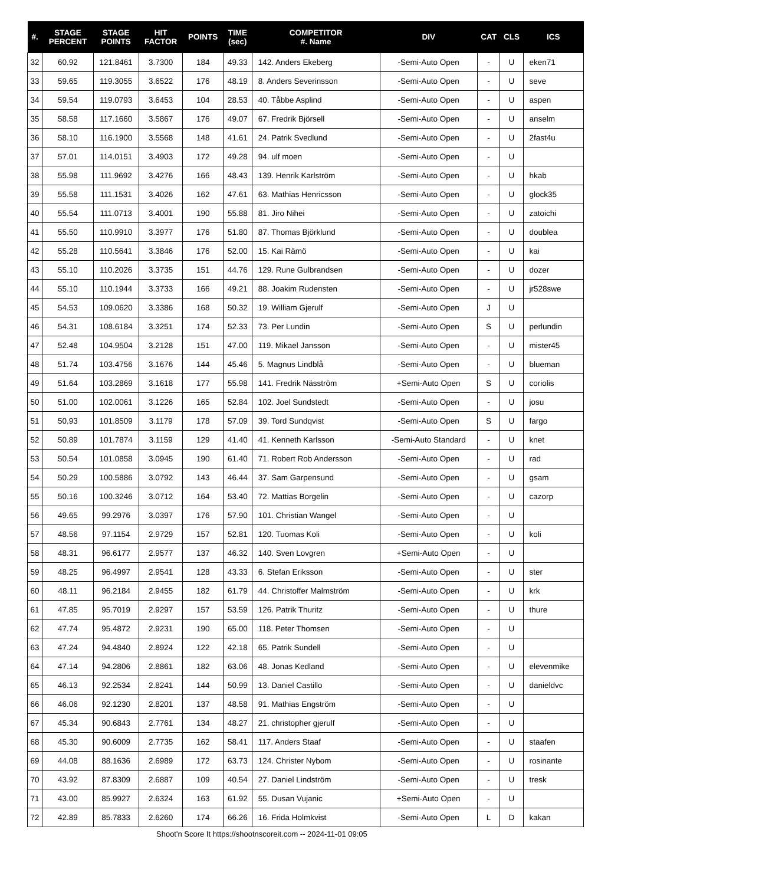| #. | STAGE PERCENT | STAGE POINTS | HIT FACTOR | POINTS | TIME (sec) | COMPETITOR #. Name | DIV | CAT | CLS | ICS |
| --- | --- | --- | --- | --- | --- | --- | --- | --- | --- | --- |
| 32 | 60.92 | 121.8461 | 3.7300 | 184 | 49.33 | 142. Anders Ekeberg | -Semi-Auto Open | - | U | eken71 |
| 33 | 59.65 | 119.3055 | 3.6522 | 176 | 48.19 | 8. Anders Severinsson | -Semi-Auto Open | - | U | seve |
| 34 | 59.54 | 119.0793 | 3.6453 | 104 | 28.53 | 40. Tåbbe Asplind | -Semi-Auto Open | - | U | aspen |
| 35 | 58.58 | 117.1660 | 3.5867 | 176 | 49.07 | 67. Fredrik Björsell | -Semi-Auto Open | - | U | anselm |
| 36 | 58.10 | 116.1900 | 3.5568 | 148 | 41.61 | 24. Patrik Svedlund | -Semi-Auto Open | - | U | 2fast4u |
| 37 | 57.01 | 114.0151 | 3.4903 | 172 | 49.28 | 94. ulf moen | -Semi-Auto Open | - | U | |
| 38 | 55.98 | 111.9692 | 3.4276 | 166 | 48.43 | 139. Henrik Karlström | -Semi-Auto Open | - | U | hkab |
| 39 | 55.58 | 111.1531 | 3.4026 | 162 | 47.61 | 63. Mathias Henricsson | -Semi-Auto Open | - | U | glock35 |
| 40 | 55.54 | 111.0713 | 3.4001 | 190 | 55.88 | 81. Jiro Nihei | -Semi-Auto Open | - | U | zatoichi |
| 41 | 55.50 | 110.9910 | 3.3977 | 176 | 51.80 | 87. Thomas Björklund | -Semi-Auto Open | - | U | doublea |
| 42 | 55.28 | 110.5641 | 3.3846 | 176 | 52.00 | 15. Kai Rämö | -Semi-Auto Open | - | U | kai |
| 43 | 55.10 | 110.2026 | 3.3735 | 151 | 44.76 | 129. Rune Gulbrandsen | -Semi-Auto Open | - | U | dozer |
| 44 | 55.10 | 110.1944 | 3.3733 | 166 | 49.21 | 88. Joakim Rudensten | -Semi-Auto Open | - | U | jr528swe |
| 45 | 54.53 | 109.0620 | 3.3386 | 168 | 50.32 | 19. William Gjerulf | -Semi-Auto Open | J | U | |
| 46 | 54.31 | 108.6184 | 3.3251 | 174 | 52.33 | 73. Per Lundin | -Semi-Auto Open | S | U | perlundin |
| 47 | 52.48 | 104.9504 | 3.2128 | 151 | 47.00 | 119. Mikael Jansson | -Semi-Auto Open | - | U | mister45 |
| 48 | 51.74 | 103.4756 | 3.1676 | 144 | 45.46 | 5. Magnus Lindblå | -Semi-Auto Open | - | U | blueman |
| 49 | 51.64 | 103.2869 | 3.1618 | 177 | 55.98 | 141. Fredrik Näsström | +Semi-Auto Open | S | U | coriolis |
| 50 | 51.00 | 102.0061 | 3.1226 | 165 | 52.84 | 102. Joel Sundstedt | -Semi-Auto Open | - | U | josu |
| 51 | 50.93 | 101.8509 | 3.1179 | 178 | 57.09 | 39. Tord Sundqvist | -Semi-Auto Open | S | U | fargo |
| 52 | 50.89 | 101.7874 | 3.1159 | 129 | 41.40 | 41. Kenneth Karlsson | -Semi-Auto Standard | - | U | knet |
| 53 | 50.54 | 101.0858 | 3.0945 | 190 | 61.40 | 71. Robert Rob Andersson | -Semi-Auto Open | - | U | rad |
| 54 | 50.29 | 100.5886 | 3.0792 | 143 | 46.44 | 37. Sam Garpensund | -Semi-Auto Open | - | U | gsam |
| 55 | 50.16 | 100.3246 | 3.0712 | 164 | 53.40 | 72. Mattias Borgelin | -Semi-Auto Open | - | U | cazorp |
| 56 | 49.65 | 99.2976 | 3.0397 | 176 | 57.90 | 101. Christian Wangel | -Semi-Auto Open | - | U | |
| 57 | 48.56 | 97.1154 | 2.9729 | 157 | 52.81 | 120. Tuomas Koli | -Semi-Auto Open | - | U | koli |
| 58 | 48.31 | 96.6177 | 2.9577 | 137 | 46.32 | 140. Sven Lovgren | +Semi-Auto Open | - | U | |
| 59 | 48.25 | 96.4997 | 2.9541 | 128 | 43.33 | 6. Stefan Eriksson | -Semi-Auto Open | - | U | ster |
| 60 | 48.11 | 96.2184 | 2.9455 | 182 | 61.79 | 44. Christoffer Malmström | -Semi-Auto Open | - | U | krk |
| 61 | 47.85 | 95.7019 | 2.9297 | 157 | 53.59 | 126. Patrik Thuritz | -Semi-Auto Open | - | U | thure |
| 62 | 47.74 | 95.4872 | 2.9231 | 190 | 65.00 | 118. Peter Thomsen | -Semi-Auto Open | - | U | |
| 63 | 47.24 | 94.4840 | 2.8924 | 122 | 42.18 | 65. Patrik Sundell | -Semi-Auto Open | - | U | |
| 64 | 47.14 | 94.2806 | 2.8861 | 182 | 63.06 | 48. Jonas Kedland | -Semi-Auto Open | - | U | elevenmike |
| 65 | 46.13 | 92.2534 | 2.8241 | 144 | 50.99 | 13. Daniel Castillo | -Semi-Auto Open | - | U | danieldvc |
| 66 | 46.06 | 92.1230 | 2.8201 | 137 | 48.58 | 91. Mathias Engström | -Semi-Auto Open | - | U | |
| 67 | 45.34 | 90.6843 | 2.7761 | 134 | 48.27 | 21. christopher gjerulf | -Semi-Auto Open | - | U | |
| 68 | 45.30 | 90.6009 | 2.7735 | 162 | 58.41 | 117. Anders Staaf | -Semi-Auto Open | - | U | staafen |
| 69 | 44.08 | 88.1636 | 2.6989 | 172 | 63.73 | 124. Christer Nybom | -Semi-Auto Open | - | U | rosinante |
| 70 | 43.92 | 87.8309 | 2.6887 | 109 | 40.54 | 27. Daniel Lindström | -Semi-Auto Open | - | U | tresk |
| 71 | 43.00 | 85.9927 | 2.6324 | 163 | 61.92 | 55. Dusan Vujanic | +Semi-Auto Open | - | U | |
| 72 | 42.89 | 85.7833 | 2.6260 | 174 | 66.26 | 16. Frida Holmkvist | -Semi-Auto Open | L | D | kakan |
Shoot'n Score It https://shootnscoreit.com -- 2024-11-01 09:05